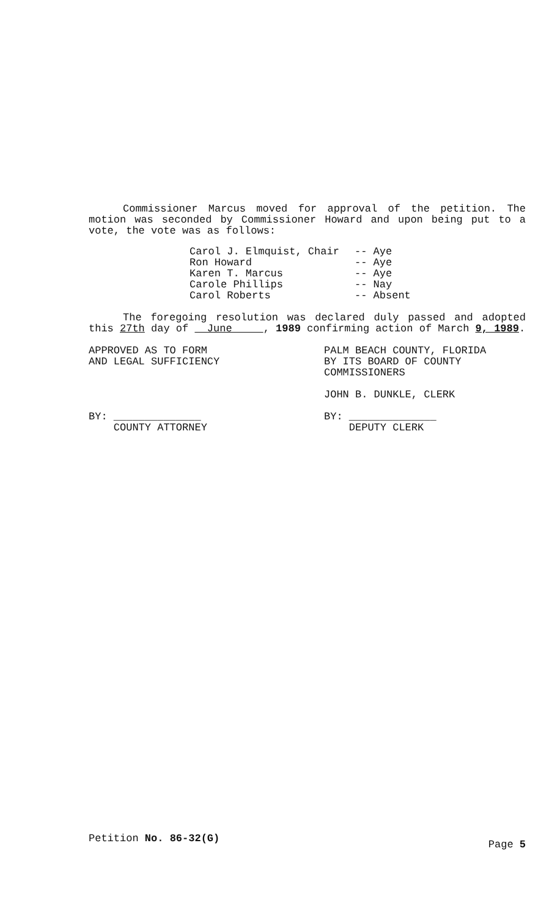Commissioner Marcus moved for approval of the petition. The motion was seconded by Commissioner Howard and upon being put to a vote, the vote was as follows:
Carol J. Elmquist, Chair -- Aye
Ron Howard -- Aye
Karen T. Marcus -- Aye
Carole Phillips -- Nay
Carol Roberts -- Absent
The foregoing resolution was declared duly passed and adopted this 27th day of June , 1989 confirming action of March 9, 1989.
APPROVED AS TO FORM
AND LEGAL SUFFICIENCY
BY: ______________
COUNTY ATTORNEY
PALM BEACH COUNTY, FLORIDA
BY ITS BOARD OF COUNTY
COMMISSIONERS
JOHN B. DUNKLE, CLERK
BY: ______________
DEPUTY CLERK
Petition No. 86-32(G) Page 5